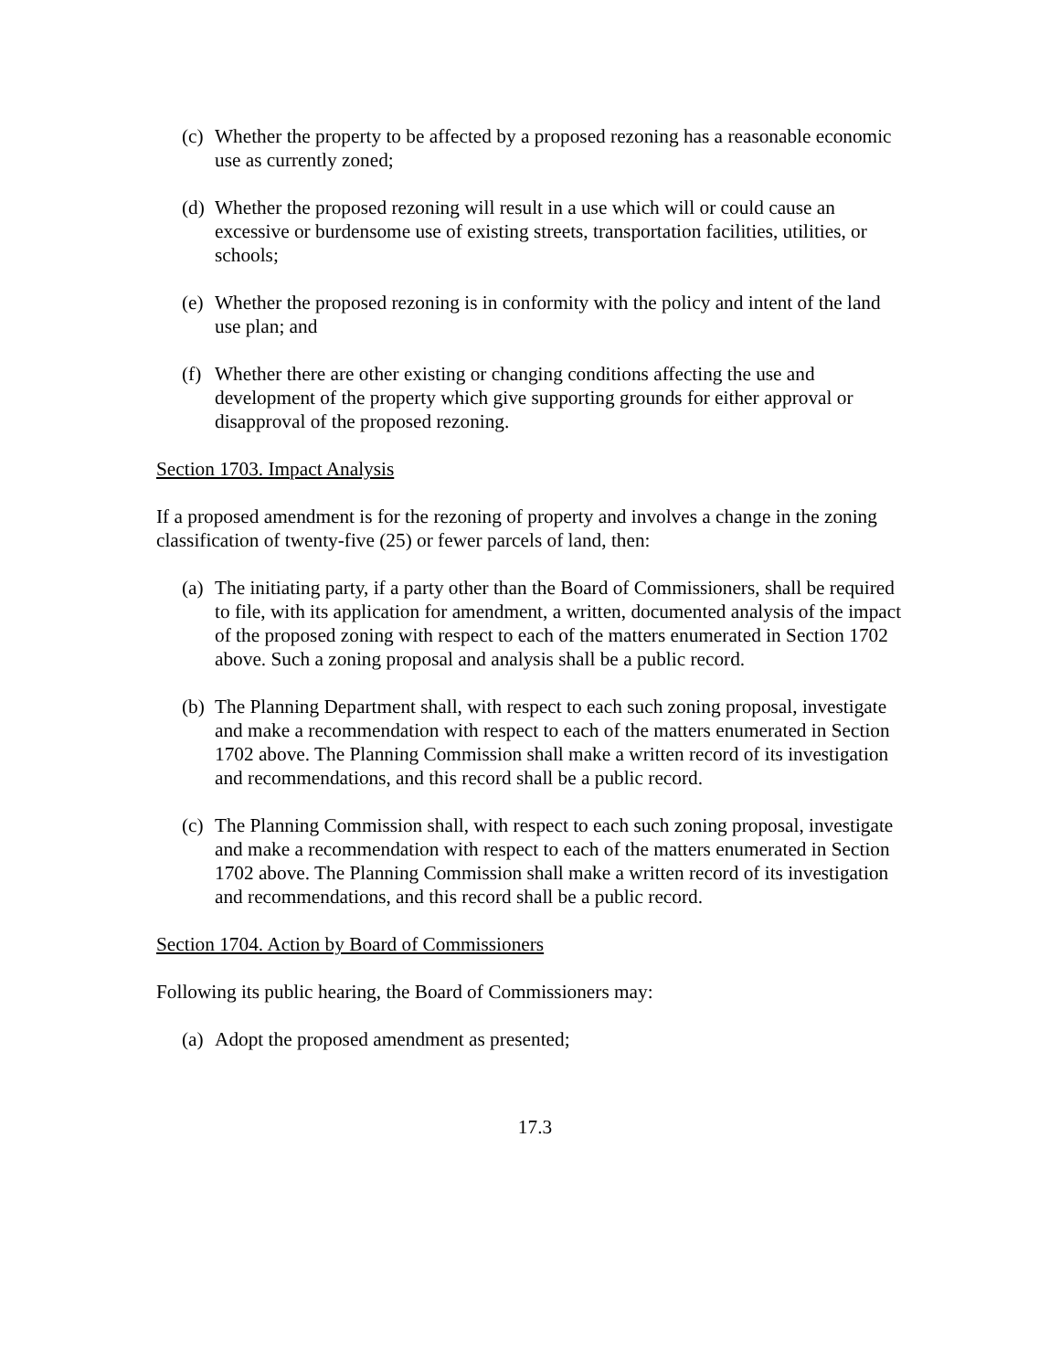(c) Whether the property to be affected by a proposed rezoning has a reasonable economic use as currently zoned;
(d) Whether the proposed rezoning will result in a use which will or could cause an excessive or burdensome use of existing streets, transportation facilities, utilities, or schools;
(e) Whether the proposed rezoning is in conformity with the policy and intent of the land use plan; and
(f) Whether there are other existing or changing conditions affecting the use and development of the property which give supporting grounds for either approval or disapproval of the proposed rezoning.
Section 1703. Impact Analysis
If a proposed amendment is for the rezoning of property and involves a change in the zoning classification of twenty-five (25) or fewer parcels of land, then:
(a) The initiating party, if a party other than the Board of Commissioners, shall be required to file, with its application for amendment, a written, documented analysis of the impact of the proposed zoning with respect to each of the matters enumerated in Section 1702 above. Such a zoning proposal and analysis shall be a public record.
(b) The Planning Department shall, with respect to each such zoning proposal, investigate and make a recommendation with respect to each of the matters enumerated in Section 1702 above. The Planning Commission shall make a written record of its investigation and recommendations, and this record shall be a public record.
(c) The Planning Commission shall, with respect to each such zoning proposal, investigate and make a recommendation with respect to each of the matters enumerated in Section 1702 above. The Planning Commission shall make a written record of its investigation and recommendations, and this record shall be a public record.
Section 1704. Action by Board of Commissioners
Following its public hearing, the Board of Commissioners may:
(a) Adopt the proposed amendment as presented;
17.3